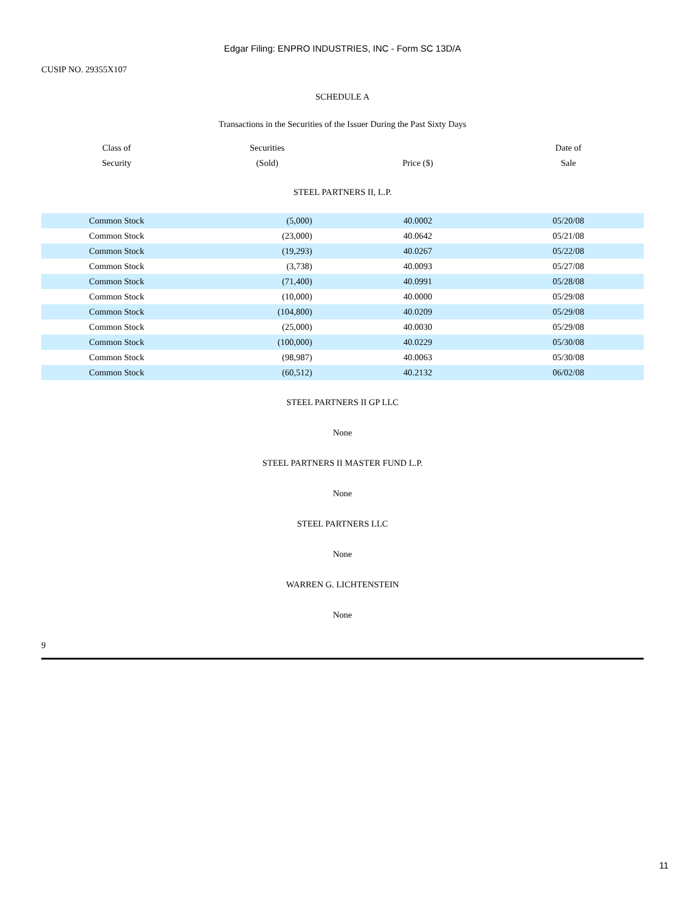Edgar Filing: ENPRO INDUSTRIES, INC - Form SC 13D/A
CUSIP NO. 29355X107
SCHEDULE A
Transactions in the Securities of the Issuer During the Past Sixty Days
| Class of Security | Securities (Sold) | Price ($) | Date of Sale |
| --- | --- | --- | --- |
| STEEL PARTNERS II, L.P. | | | |
| Common Stock | (5,000) | 40.0002 | 05/20/08 |
| Common Stock | (23,000) | 40.0642 | 05/21/08 |
| Common Stock | (19,293) | 40.0267 | 05/22/08 |
| Common Stock | (3,738) | 40.0093 | 05/27/08 |
| Common Stock | (71,400) | 40.0991 | 05/28/08 |
| Common Stock | (10,000) | 40.0000 | 05/29/08 |
| Common Stock | (104,800) | 40.0209 | 05/29/08 |
| Common Stock | (25,000) | 40.0030 | 05/29/08 |
| Common Stock | (100,000) | 40.0229 | 05/30/08 |
| Common Stock | (98,987) | 40.0063 | 05/30/08 |
| Common Stock | (60,512) | 40.2132 | 06/02/08 |
STEEL PARTNERS II GP LLC
None
STEEL PARTNERS II MASTER FUND L.P.
None
STEEL PARTNERS LLC
None
WARREN G. LICHTENSTEIN
None
9
11